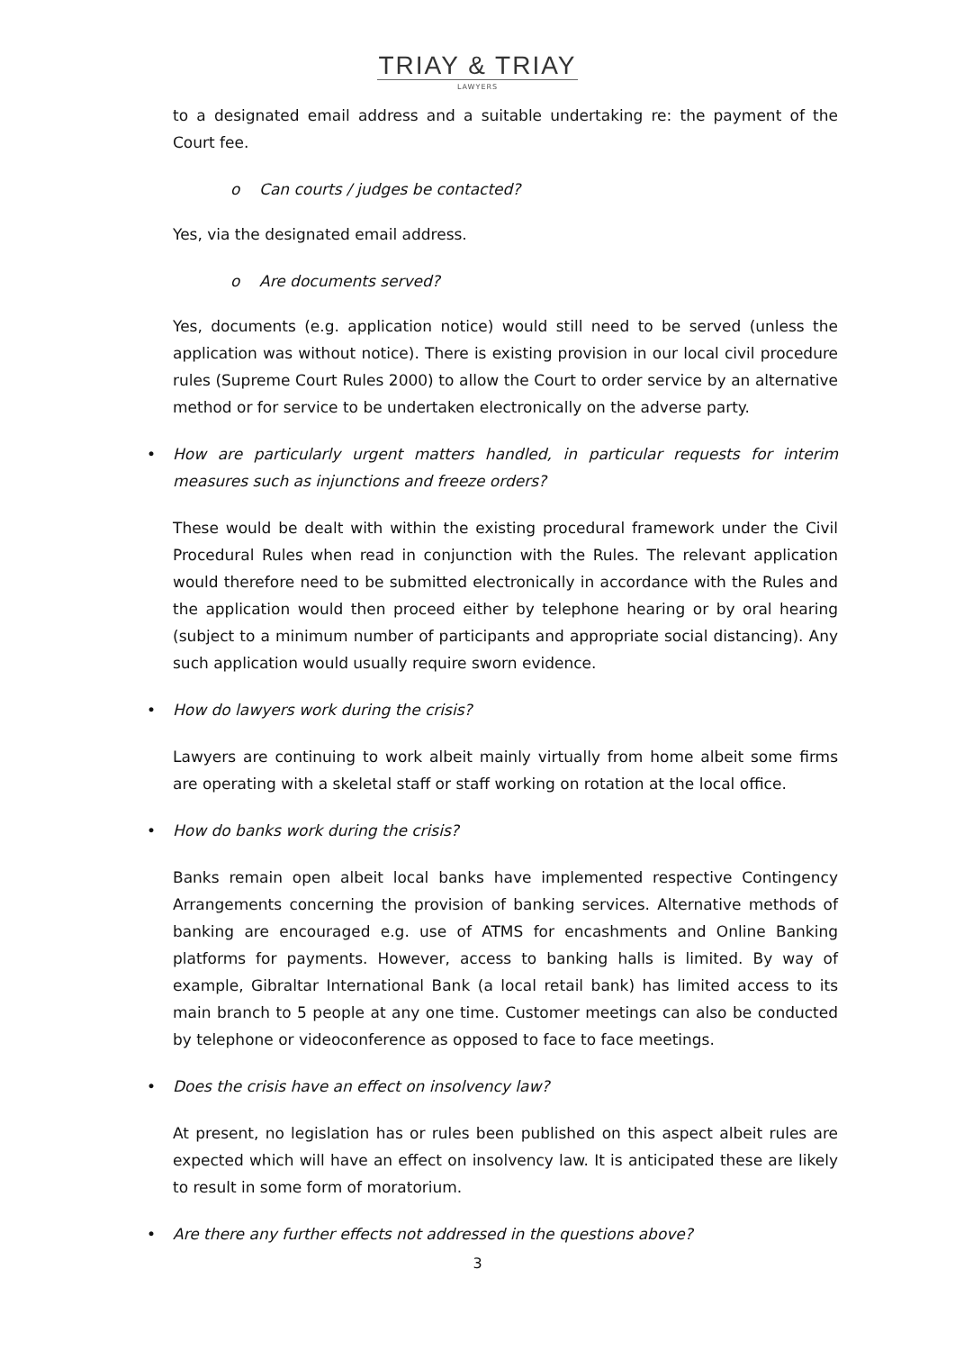TRIAY & TRIAY
LAWYERS
to a designated email address and a suitable undertaking re: the payment of the Court fee.
o Can courts / judges be contacted?
Yes, via the designated email address.
o Are documents served?
Yes, documents (e.g. application notice) would still need to be served (unless the application was without notice). There is existing provision in our local civil procedure rules (Supreme Court Rules 2000) to allow the Court to order service by an alternative method or for service to be undertaken electronically on the adverse party.
• How are particularly urgent matters handled, in particular requests for interim measures such as injunctions and freeze orders?
These would be dealt with within the existing procedural framework under the Civil Procedural Rules when read in conjunction with the Rules. The relevant application would therefore need to be submitted electronically in accordance with the Rules and the application would then proceed either by telephone hearing or by oral hearing (subject to a minimum number of participants and appropriate social distancing). Any such application would usually require sworn evidence.
• How do lawyers work during the crisis?
Lawyers are continuing to work albeit mainly virtually from home albeit some firms are operating with a skeletal staff or staff working on rotation at the local office.
• How do banks work during the crisis?
Banks remain open albeit local banks have implemented respective Contingency Arrangements concerning the provision of banking services. Alternative methods of banking are encouraged e.g. use of ATMS for encashments and Online Banking platforms for payments. However, access to banking halls is limited. By way of example, Gibraltar International Bank (a local retail bank) has limited access to its main branch to 5 people at any one time. Customer meetings can also be conducted by telephone or videoconference as opposed to face to face meetings.
• Does the crisis have an effect on insolvency law?
At present, no legislation has or rules been published on this aspect albeit rules are expected which will have an effect on insolvency law. It is anticipated these are likely to result in some form of moratorium.
• Are there any further effects not addressed in the questions above?
3